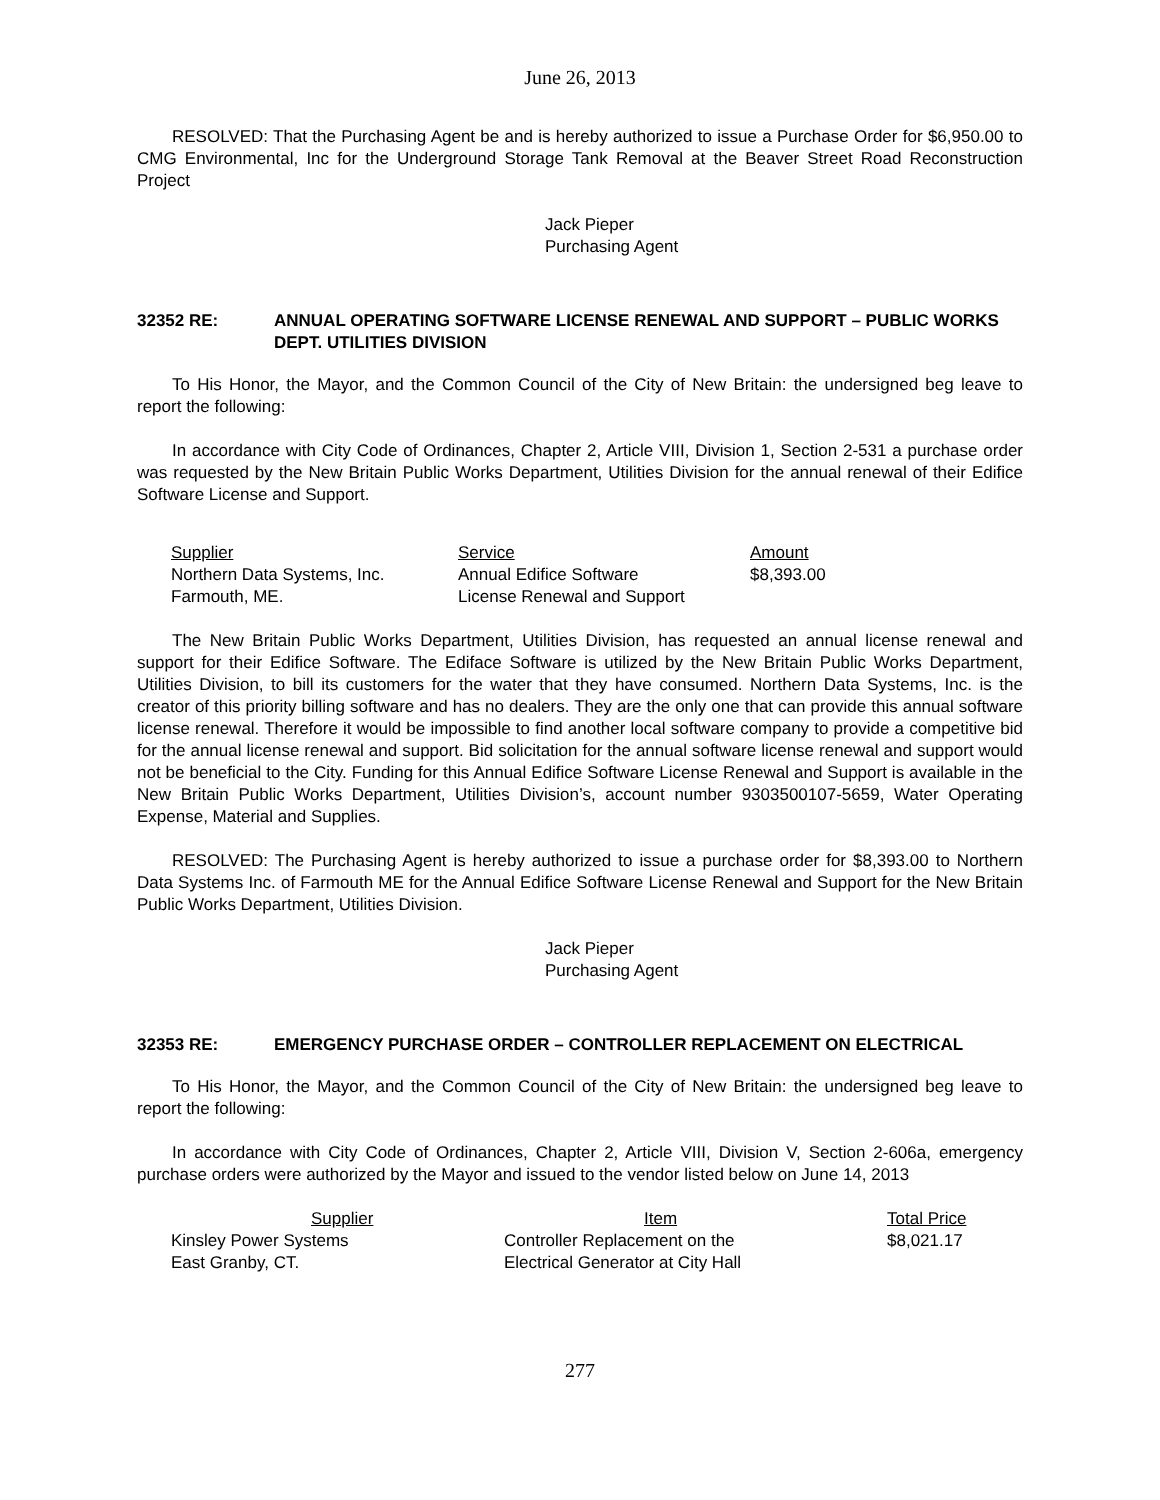June 26, 2013
RESOLVED: That the Purchasing Agent be and is hereby authorized to issue a Purchase Order for $6,950.00 to CMG Environmental, Inc for the Underground Storage Tank Removal at the Beaver Street Road Reconstruction Project
Jack Pieper
Purchasing Agent
32352 RE: ANNUAL OPERATING SOFTWARE LICENSE RENEWAL AND SUPPORT – PUBLIC WORKS DEPT. UTILITIES DIVISION
To His Honor, the Mayor, and the Common Council of the City of New Britain: the undersigned beg leave to report the following:
In accordance with City Code of Ordinances, Chapter 2, Article VIII, Division 1, Section 2-531 a purchase order was requested by the New Britain Public Works Department, Utilities Division for the annual renewal of their Edifice Software License and Support.
| Supplier | Service | Amount |
| --- | --- | --- |
| Northern Data Systems, Inc. | Annual Edifice Software | $8,393.00 |
| Farmouth, ME. | License Renewal and Support | |
The New Britain Public Works Department, Utilities Division, has requested an annual license renewal and support for their Edifice Software. The Ediface Software is utilized by the New Britain Public Works Department, Utilities Division, to bill its customers for the water that they have consumed. Northern Data Systems, Inc. is the creator of this priority billing software and has no dealers. They are the only one that can provide this annual software license renewal. Therefore it would be impossible to find another local software company to provide a competitive bid for the annual license renewal and support. Bid solicitation for the annual software license renewal and support would not be beneficial to the City. Funding for this Annual Edifice Software License Renewal and Support is available in the New Britain Public Works Department, Utilities Division’s, account number 9303500107-5659, Water Operating Expense, Material and Supplies.
RESOLVED: The Purchasing Agent is hereby authorized to issue a purchase order for $8,393.00 to Northern Data Systems Inc. of Farmouth ME for the Annual Edifice Software License Renewal and Support for the New Britain Public Works Department, Utilities Division.
Jack Pieper
Purchasing Agent
32353 RE: EMERGENCY PURCHASE ORDER – CONTROLLER REPLACEMENT ON ELECTRICAL
To His Honor, the Mayor, and the Common Council of the City of New Britain: the undersigned beg leave to report the following:
In accordance with City Code of Ordinances, Chapter 2, Article VIII, Division V, Section 2-606a, emergency purchase orders were authorized by the Mayor and issued to the vendor listed below on June 14, 2013
| Supplier | Item | Total Price |
| --- | --- | --- |
| Kinsley Power Systems | Controller Replacement on the | $8,021.17 |
| East Granby, CT. | Electrical Generator at City Hall | |
277